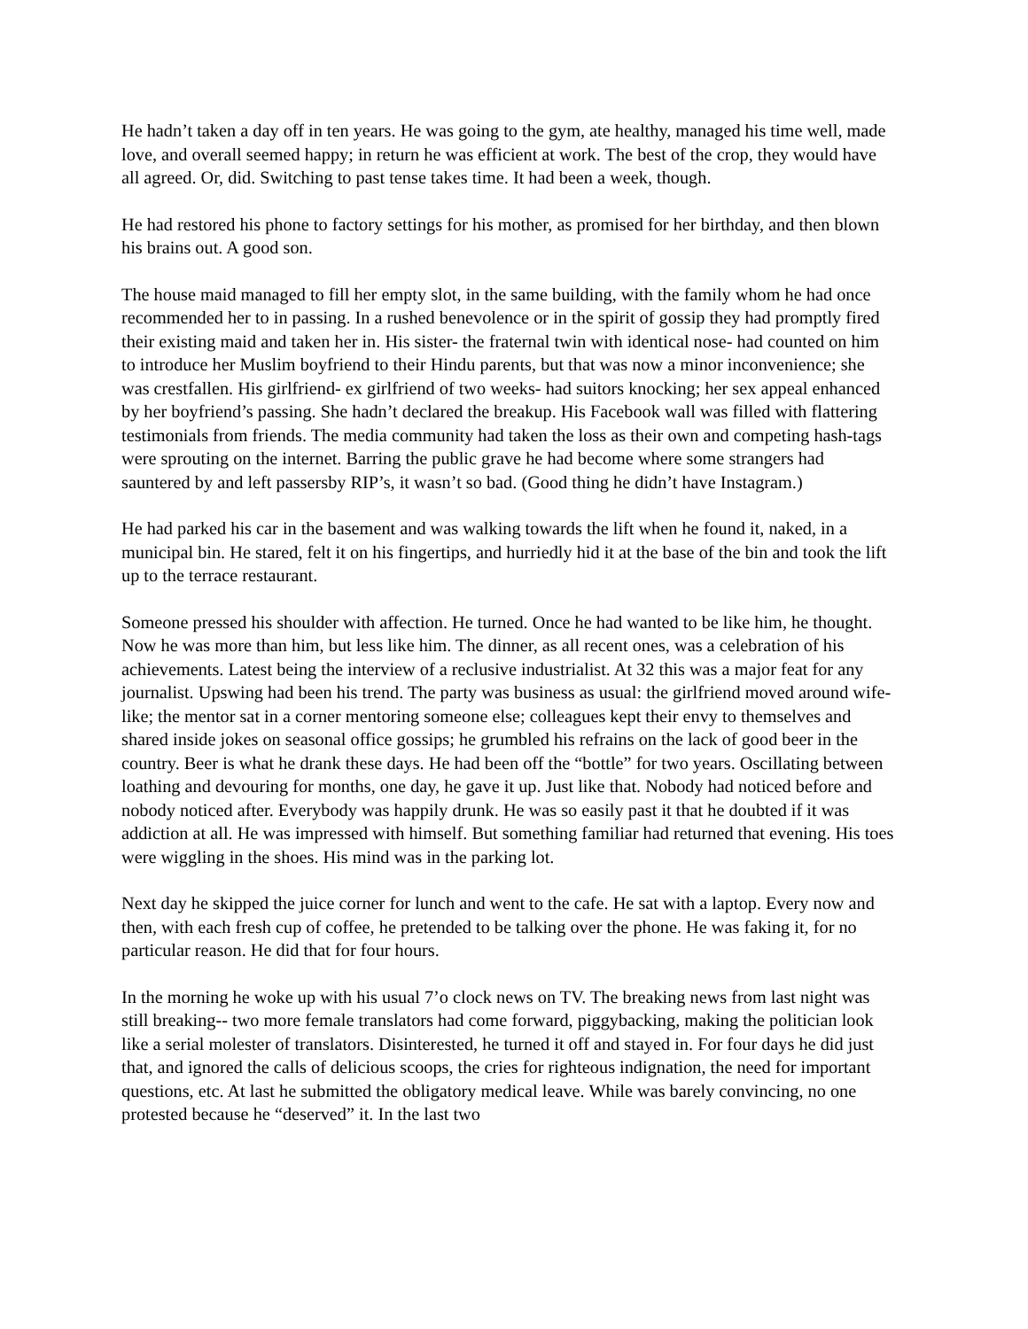He hadn’t taken a day off in ten years. He was going to the gym, ate healthy, managed his time well, made love, and overall seemed happy; in return he was efficient at work. The best of the crop, they would have all agreed. Or, did. Switching to past tense takes time. It had been a week, though.
He had restored his phone to factory settings for his mother, as promised for her birthday, and then blown his brains out. A good son.
The house maid managed to fill her empty slot, in the same building, with the family whom he had once recommended her to in passing. In a rushed benevolence or in the spirit of gossip they had promptly fired their existing maid and taken her in. His sister- the fraternal twin with identical nose- had counted on him to introduce her Muslim boyfriend to their Hindu parents, but that was now a minor inconvenience; she was crestfallen. His girlfriend- ex girlfriend of two weeks- had suitors knocking; her sex appeal enhanced by her boyfriend’s passing. She hadn’t declared the breakup. His Facebook wall was filled with flattering testimonials from friends. The media community had taken the loss as their own and competing hash-tags were sprouting on the internet. Barring the public grave he had become where some strangers had sauntered by and left passersby RIP’s, it wasn’t so bad. (Good thing he didn’t have Instagram.)
He had parked his car in the basement and was walking towards the lift when he found it, naked, in a municipal bin. He stared, felt it on his fingertips, and hurriedly hid it at the base of the bin and took the lift up to the terrace restaurant.
Someone pressed his shoulder with affection. He turned. Once he had wanted to be like him, he thought. Now he was more than him, but less like him. The dinner, as all recent ones, was a celebration of his achievements. Latest being the interview of a reclusive industrialist. At 32 this was a major feat for any journalist. Upswing had been his trend. The party was business as usual: the girlfriend moved around wife-like; the mentor sat in a corner mentoring someone else; colleagues kept their envy to themselves and shared inside jokes on seasonal office gossips; he grumbled his refrains on the lack of good beer in the country. Beer is what he drank these days. He had been off the “bottle” for two years. Oscillating between loathing and devouring for months, one day, he gave it up. Just like that. Nobody had noticed before and nobody noticed after. Everybody was happily drunk. He was so easily past it that he doubted if it was addiction at all. He was impressed with himself. But something familiar had returned that evening. His toes were wiggling in the shoes. His mind was in the parking lot.
Next day he skipped the juice corner for lunch and went to the cafe. He sat with a laptop. Every now and then, with each fresh cup of coffee, he pretended to be talking over the phone. He was faking it, for no particular reason. He did that for four hours.
In the morning he woke up with his usual 7’o clock news on TV. The breaking news from last night was still breaking-- two more female translators had come forward, piggybacking, making the politician look like a serial molester of translators. Disinterested, he turned it off and stayed in. For four days he did just that, and ignored the calls of delicious scoops, the cries for righteous indignation, the need for important questions, etc. At last he submitted the obligatory medical leave. While was barely convincing, no one protested because he “deserved” it. In the last two